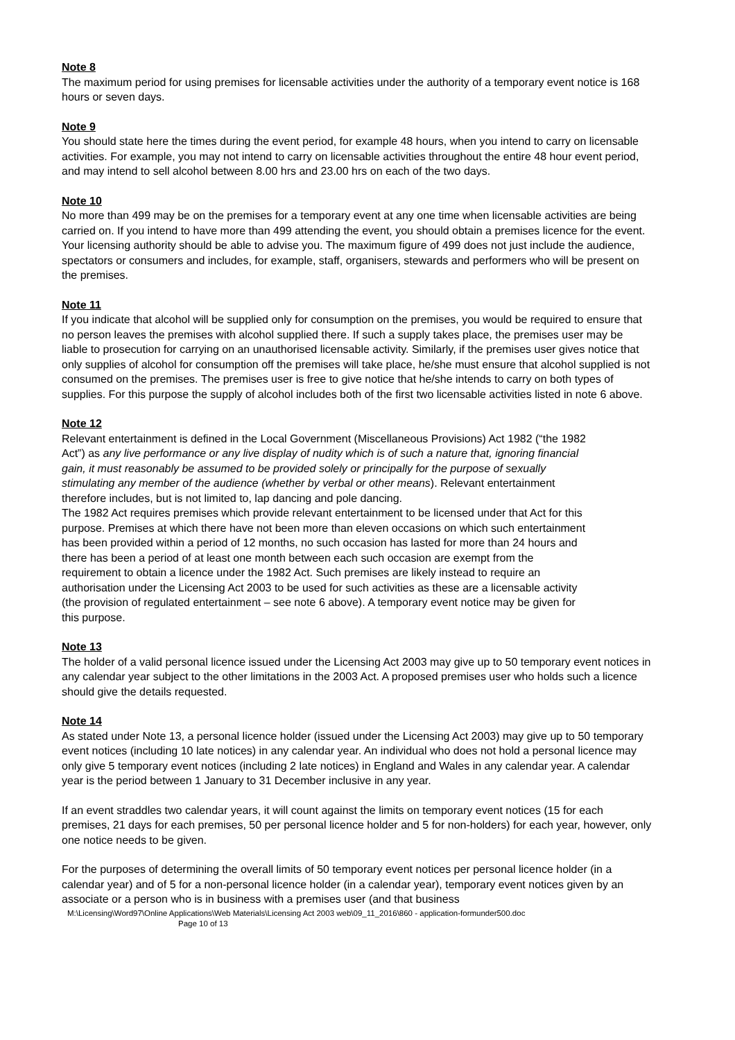Note 8
The maximum period for using premises for licensable activities under the authority of a temporary event notice is 168 hours or seven days.
Note 9
You should state here the times during the event period, for example 48 hours, when you intend to carry on licensable activities. For example, you may not intend to carry on licensable activities throughout the entire 48 hour event period, and may intend to sell alcohol between 8.00 hrs and 23.00 hrs on each of the two days.
Note 10
No more than 499 may be on the premises for a temporary event at any one time when licensable activities are being carried on. If you intend to have more than 499 attending the event, you should obtain a premises licence for the event. Your licensing authority should be able to advise you. The maximum figure of 499 does not just include the audience, spectators or consumers and includes, for example, staff, organisers, stewards and performers who will be present on the premises.
Note 11
If you indicate that alcohol will be supplied only for consumption on the premises, you would be required to ensure that no person leaves the premises with alcohol supplied there. If such a supply takes place, the premises user may be liable to prosecution for carrying on an unauthorised licensable activity. Similarly, if the premises user gives notice that only supplies of alcohol for consumption off the premises will take place, he/she must ensure that alcohol supplied is not consumed on the premises. The premises user is free to give notice that he/she intends to carry on both types of supplies. For this purpose the supply of alcohol includes both of the first two licensable activities listed in note 6 above.
Note 12
Relevant entertainment is defined in the Local Government (Miscellaneous Provisions) Act 1982 (“the 1982 Act”) as any live performance or any live display of nudity which is of such a nature that, ignoring financial gain, it must reasonably be assumed to be provided solely or principally for the purpose of sexually stimulating any member of the audience (whether by verbal or other means). Relevant entertainment therefore includes, but is not limited to, lap dancing and pole dancing.
The 1982 Act requires premises which provide relevant entertainment to be licensed under that Act for this purpose. Premises at which there have not been more than eleven occasions on which such entertainment has been provided within a period of 12 months, no such occasion has lasted for more than 24 hours and there has been a period of at least one month between each such occasion are exempt from the requirement to obtain a licence under the 1982 Act. Such premises are likely instead to require an authorisation under the Licensing Act 2003 to be used for such activities as these are a licensable activity (the provision of regulated entertainment – see note 6 above). A temporary event notice may be given for this purpose.
Note 13
The holder of a valid personal licence issued under the Licensing Act 2003 may give up to 50 temporary event notices in any calendar year subject to the other limitations in the 2003 Act. A proposed premises user who holds such a licence should give the details requested.
Note 14
As stated under Note 13, a personal licence holder (issued under the Licensing Act 2003) may give up to 50 temporary event notices (including 10 late notices) in any calendar year. An individual who does not hold a personal licence may only give 5 temporary event notices (including 2 late notices) in England and Wales in any calendar year. A calendar year is the period between 1 January to 31 December inclusive in any year.
If an event straddles two calendar years, it will count against the limits on temporary event notices (15 for each premises, 21 days for each premises, 50 per personal licence holder and 5 for non-holders) for each year, however, only one notice needs to be given.
For the purposes of determining the overall limits of 50 temporary event notices per personal licence holder (in a calendar year) and of 5 for a non-personal licence holder (in a calendar year), temporary event notices given by an associate or a person who is in business with a premises user (and that business
M:\Licensing\Word97\Online Applications\Web Materials\Licensing Act 2003 web\09_11_2016\860 - application-formunder500.doc
Page 10 of 13